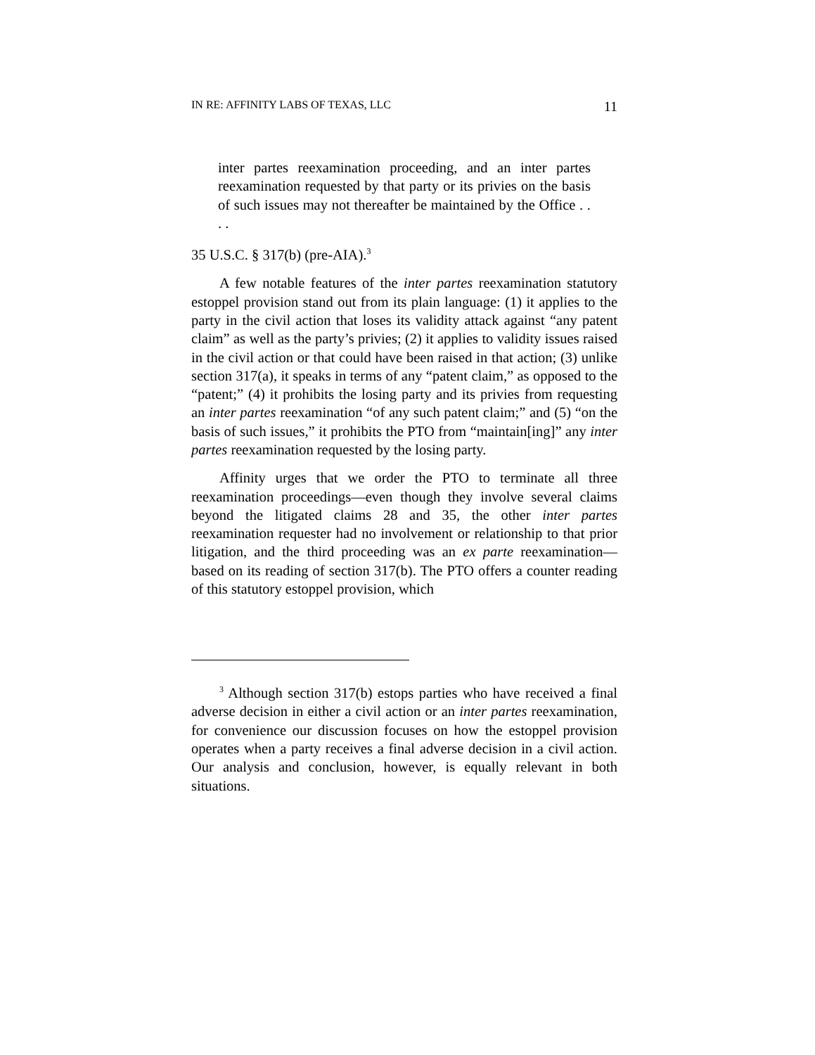IN RE: AFFINITY LABS OF TEXAS, LLC 11
inter partes reexamination proceeding, and an inter partes reexamination requested by that party or its privies on the basis of such issues may not thereafter be maintained by the Office . . . .
35 U.S.C. § 317(b) (pre-AIA).<sup>3</sup>
A few notable features of the inter partes reexamination statutory estoppel provision stand out from its plain language: (1) it applies to the party in the civil action that loses its validity attack against “any patent claim” as well as the party’s privies; (2) it applies to validity issues raised in the civil action or that could have been raised in that action; (3) unlike section 317(a), it speaks in terms of any “patent claim,” as opposed to the “patent;” (4) it prohibits the losing party and its privies from requesting an inter partes reexamination “of any such patent claim;” and (5) “on the basis of such issues,” it prohibits the PTO from “maintain[ing]” any inter partes reexamination requested by the losing party.
Affinity urges that we order the PTO to terminate all three reexamination proceedings—even though they involve several claims beyond the litigated claims 28 and 35, the other inter partes reexamination requester had no involvement or relationship to that prior litigation, and the third proceeding was an ex parte reexamination—based on its reading of section 317(b). The PTO offers a counter reading of this statutory estoppel provision, which
<sup>3</sup> Although section 317(b) estops parties who have received a final adverse decision in either a civil action or an inter partes reexamination, for convenience our discussion focuses on how the estoppel provision operates when a party receives a final adverse decision in a civil action. Our analysis and conclusion, however, is equally relevant in both situations.